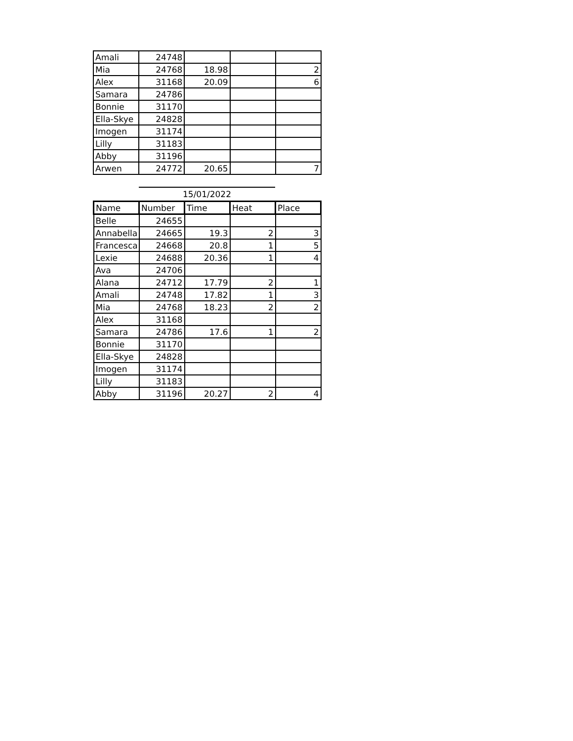| Amali | 24748 | | | |
| Mia | 24768 | 18.98 | | 2 |
| Alex | 31168 | 20.09 | | 6 |
| Samara | 24786 | | | |
| Bonnie | 31170 | | | |
| Ella-Skye | 24828 | | | |
| Imogen | 31174 | | | |
| Lilly | 31183 | | | |
| Abby | 31196 | | | |
| Arwen | 24772 | 20.65 | | 7 |
15/01/2022
| Name | Number | Time | Heat | Place |
| --- | --- | --- | --- | --- |
| Belle | 24655 | | | |
| Annabella | 24665 | 19.3 | 2 | 3 |
| Francesca | 24668 | 20.8 | 1 | 5 |
| Lexie | 24688 | 20.36 | 1 | 4 |
| Ava | 24706 | | | |
| Alana | 24712 | 17.79 | 2 | 1 |
| Amali | 24748 | 17.82 | 1 | 3 |
| Mia | 24768 | 18.23 | 2 | 2 |
| Alex | 31168 | | | |
| Samara | 24786 | 17.6 | 1 | 2 |
| Bonnie | 31170 | | | |
| Ella-Skye | 24828 | | | |
| Imogen | 31174 | | | |
| Lilly | 31183 | | | |
| Abby | 31196 | 20.27 | 2 | 4 |